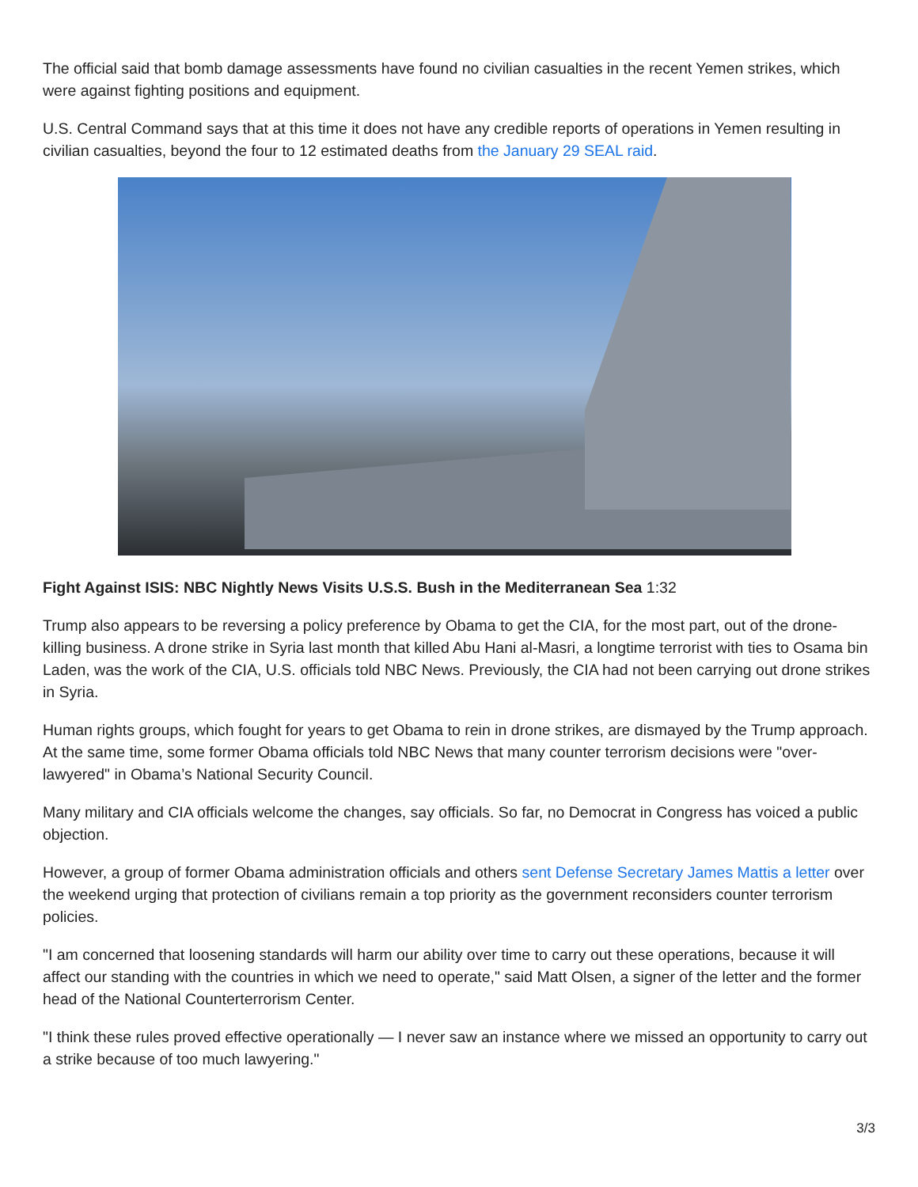The official said that bomb damage assessments have found no civilian casualties in the recent Yemen strikes, which were against fighting positions and equipment.
U.S. Central Command says that at this time it does not have any credible reports of operations in Yemen resulting in civilian casualties, beyond the four to 12 estimated deaths from the January 29 SEAL raid.
Fight Against ISIS: NBC Nightly News Visits U.S.S. Bush in the Mediterranean Sea 1:32
Trump also appears to be reversing a policy preference by Obama to get the CIA, for the most part, out of the drone-killing business. A drone strike in Syria last month that killed Abu Hani al-Masri, a longtime terrorist with ties to Osama bin Laden, was the work of the CIA, U.S. officials told NBC News. Previously, the CIA had not been carrying out drone strikes in Syria.
Human rights groups, which fought for years to get Obama to rein in drone strikes, are dismayed by the Trump approach. At the same time, some former Obama officials told NBC News that many counter terrorism decisions were "over-lawyered" in Obama’s National Security Council.
Many military and CIA officials welcome the changes, say officials. So far, no Democrat in Congress has voiced a public objection.
However, a group of former Obama administration officials and others sent Defense Secretary James Mattis a letter over the weekend urging that protection of civilians remain a top priority as the government reconsiders counter terrorism policies.
"I am concerned that loosening standards will harm our ability over time to carry out these operations, because it will affect our standing with the countries in which we need to operate," said Matt Olsen, a signer of the letter and the former head of the National Counterterrorism Center.
"I think these rules proved effective operationally — I never saw an instance where we missed an opportunity to carry out a strike because of too much lawyering."
3/3